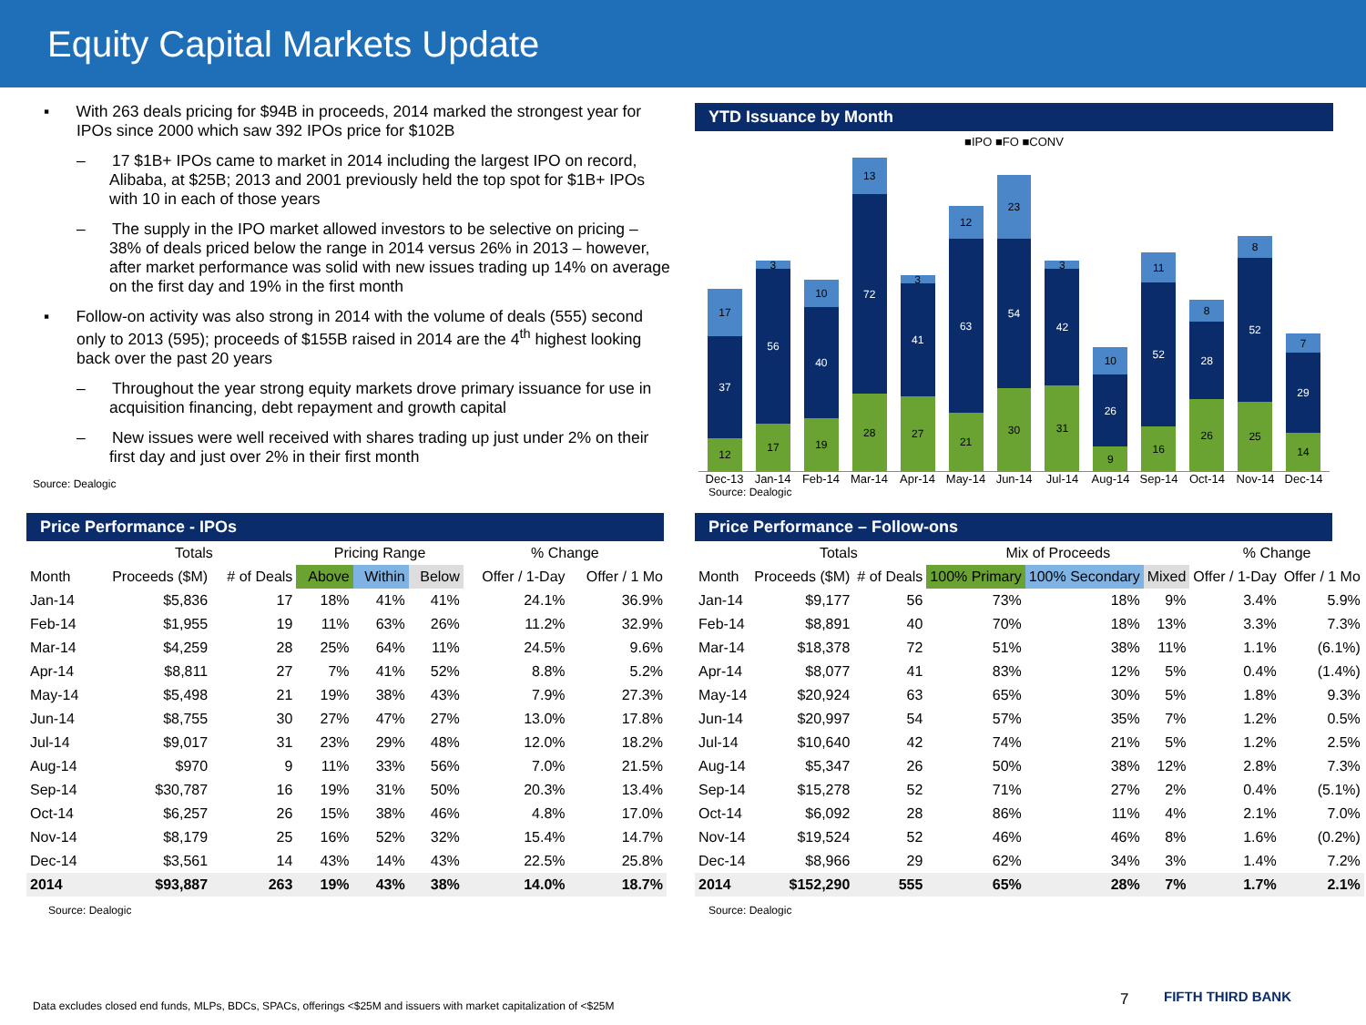Equity Capital Markets Update
▪ With 263 deals pricing for $94B in proceeds, 2014 marked the strongest year for IPOs since 2000 which saw 392 IPOs price for $102B
– 17 $1B+ IPOs came to market in 2014 including the largest IPO on record, Alibaba, at $25B; 2013 and 2001 previously held the top spot for $1B+ IPOs with 10 in each of those years
– The supply in the IPO market allowed investors to be selective on pricing – 38% of deals priced below the range in 2014 versus 26% in 2013 – however, after market performance was solid with new issues trading up 14% on average on the first day and 19% in the first month
▪ Follow-on activity was also strong in 2014 with the volume of deals (555) second only to 2013 (595); proceeds of $155B raised in 2014 are the 4<sup>th</sup> highest looking back over the past 20 years
– Throughout the year strong equity markets drove primary issuance for use in acquisition financing, debt repayment and growth capital
– New issues were well received with shares trading up just under 2% on their first day and just over 2% in their first month
Source: Dealogic
YTD Issuance by Month
■IPO ■FO ■CONV
17
37
12
3
56
17
10
40
19
13
72
28
3
41
27
12
63
21
23
54
30
3
42
31
10
26
9
11
52
16
8
28
26
8
52
25
7
29
14
Dec-13 Jan-14 Feb-14 Mar-14 Apr-14 May-14 Jun-14 Jul-14 Aug-14 Sep-14 Oct-14 Nov-14 Dec-14
Source: Dealogic
Price Performance - IPOs
| | Totals | | Pricing Range | | | % Change | |
| --- | --- | --- | --- | --- | --- | --- | --- |
| Month | Proceeds ($M) | # of Deals | Above | Within | Below | Offer / 1-Day | Offer / 1 Mo |
| Jan-14 | $5,836 | 17 | 18% | 41% | 41% | 24.1% | 36.9% |
| Feb-14 | $1,955 | 19 | 11% | 63% | 26% | 11.2% | 32.9% |
| Mar-14 | $4,259 | 28 | 25% | 64% | 11% | 24.5% | 9.6% |
| Apr-14 | $8,811 | 27 | 7% | 41% | 52% | 8.8% | 5.2% |
| May-14 | $5,498 | 21 | 19% | 38% | 43% | 7.9% | 27.3% |
| Jun-14 | $8,755 | 30 | 27% | 47% | 27% | 13.0% | 17.8% |
| Jul-14 | $9,017 | 31 | 23% | 29% | 48% | 12.0% | 18.2% |
| Aug-14 | $970 | 9 | 11% | 33% | 56% | 7.0% | 21.5% |
| Sep-14 | $30,787 | 16 | 19% | 31% | 50% | 20.3% | 13.4% |
| Oct-14 | $6,257 | 26 | 15% | 38% | 46% | 4.8% | 17.0% |
| Nov-14 | $8,179 | 25 | 16% | 52% | 32% | 15.4% | 14.7% |
| Dec-14 | $3,561 | 14 | 43% | 14% | 43% | 22.5% | 25.8% |
| 2014 | $93,887 | 263 | 19% | 43% | 38% | 14.0% | 18.7% |
Source: Dealogic
Price Performance – Follow-ons
| | Totals | | Mix of Proceeds | | | % Change | |
| --- | --- | --- | --- | --- | --- | --- | --- |
| Month | Proceeds ($M) | # of Deals | 100% Primary | 100% Secondary | Mixed | Offer / 1-Day | Offer / 1 Mo |
| Jan-14 | $9,177 | 56 | 73% | 18% | 9% | 3.4% | 5.9% |
| Feb-14 | $8,891 | 40 | 70% | 18% | 13% | 3.3% | 7.3% |
| Mar-14 | $18,378 | 72 | 51% | 38% | 11% | 1.1% | (6.1%) |
| Apr-14 | $8,077 | 41 | 83% | 12% | 5% | 0.4% | (1.4%) |
| May-14 | $20,924 | 63 | 65% | 30% | 5% | 1.8% | 9.3% |
| Jun-14 | $20,997 | 54 | 57% | 35% | 7% | 1.2% | 0.5% |
| Jul-14 | $10,640 | 42 | 74% | 21% | 5% | 1.2% | 2.5% |
| Aug-14 | $5,347 | 26 | 50% | 38% | 12% | 2.8% | 7.3% |
| Sep-14 | $15,278 | 52 | 71% | 27% | 2% | 0.4% | (5.1%) |
| Oct-14 | $6,092 | 28 | 86% | 11% | 4% | 2.1% | 7.0% |
| Nov-14 | $19,524 | 52 | 46% | 46% | 8% | 1.6% | (0.2%) |
| Dec-14 | $8,966 | 29 | 62% | 34% | 3% | 1.4% | 7.2% |
| 2014 | $152,290 | 555 | 65% | 28% | 7% | 1.7% | 2.1% |
Source: Dealogic
Data excludes closed end funds, MLPs, BDCs, SPACs, offerings <$25M and issuers with market capitalization of <$25M
7 FIFTH THIRD BANK